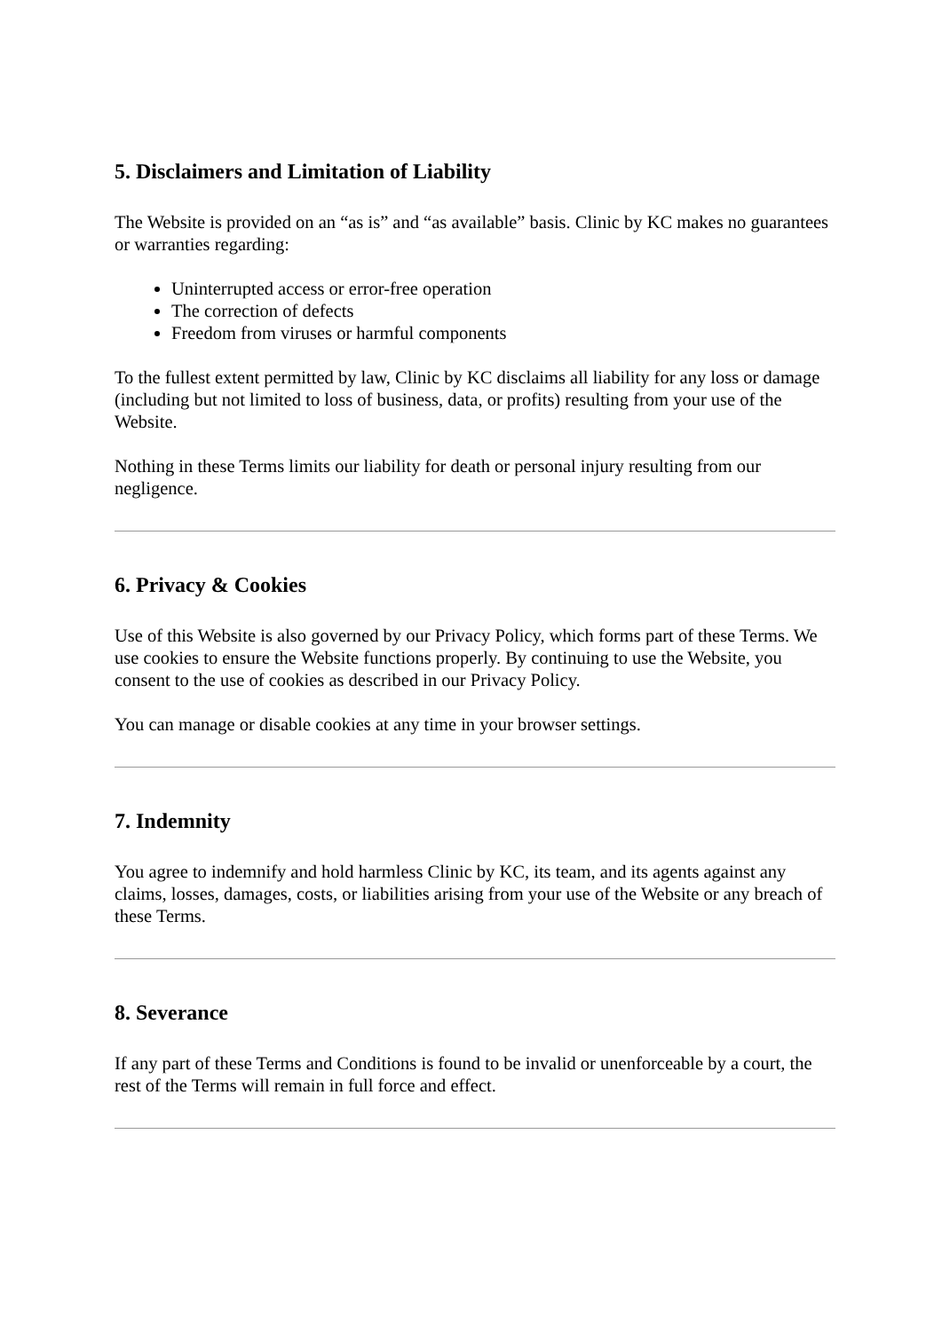5. Disclaimers and Limitation of Liability
The Website is provided on an “as is” and “as available” basis. Clinic by KC makes no guarantees or warranties regarding:
Uninterrupted access or error-free operation
The correction of defects
Freedom from viruses or harmful components
To the fullest extent permitted by law, Clinic by KC disclaims all liability for any loss or damage (including but not limited to loss of business, data, or profits) resulting from your use of the Website.
Nothing in these Terms limits our liability for death or personal injury resulting from our negligence.
6. Privacy & Cookies
Use of this Website is also governed by our Privacy Policy, which forms part of these Terms. We use cookies to ensure the Website functions properly. By continuing to use the Website, you consent to the use of cookies as described in our Privacy Policy.
You can manage or disable cookies at any time in your browser settings.
7. Indemnity
You agree to indemnify and hold harmless Clinic by KC, its team, and its agents against any claims, losses, damages, costs, or liabilities arising from your use of the Website or any breach of these Terms.
8. Severance
If any part of these Terms and Conditions is found to be invalid or unenforceable by a court, the rest of the Terms will remain in full force and effect.